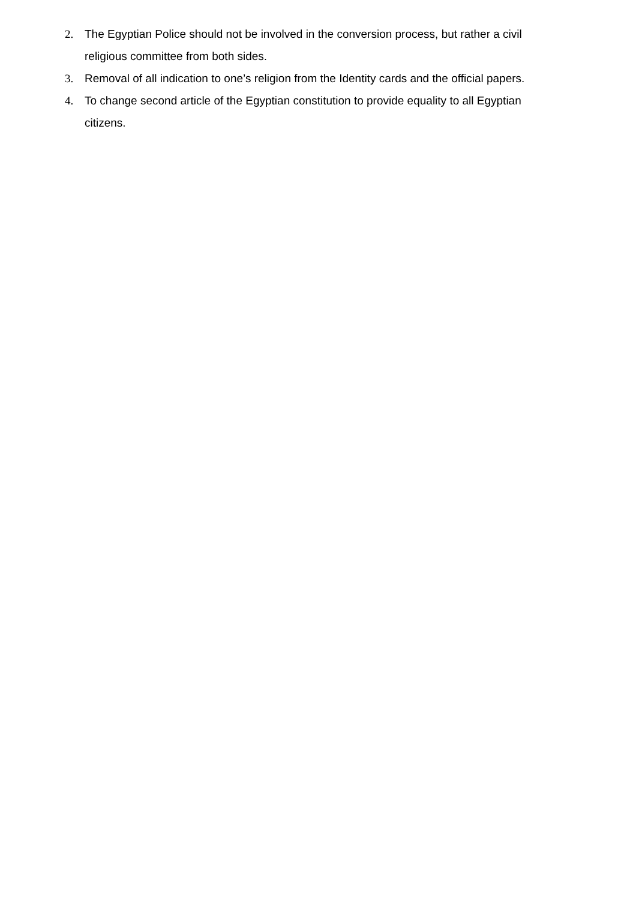2. The Egyptian Police should not be involved in the conversion process, but rather a civil religious committee from both sides.
3. Removal of all indication to one’s religion from the Identity cards and the official papers.
4. To change second article of the Egyptian constitution to provide equality to all Egyptian citizens.